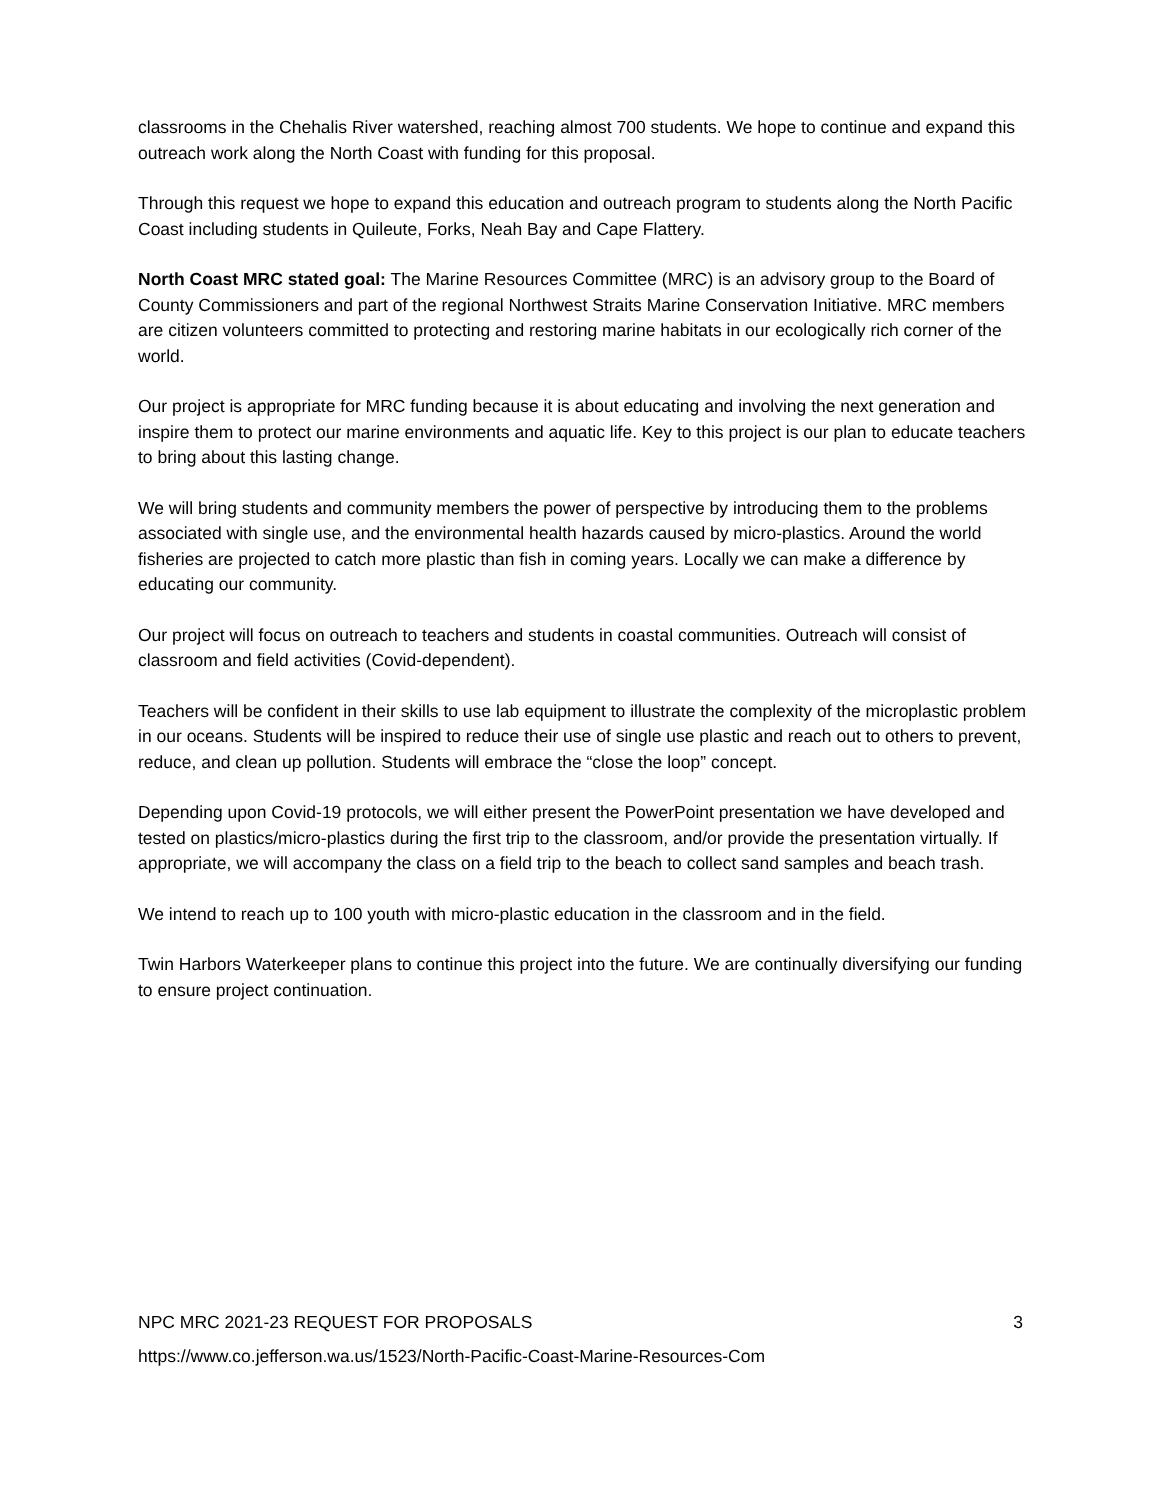classrooms in the Chehalis River watershed, reaching almost 700 students. We hope to continue and expand this outreach work along the North Coast with funding for this proposal.
Through this request we hope to expand this education and outreach program to students along the North Pacific Coast including students in Quileute, Forks, Neah Bay and Cape Flattery.
North Coast MRC stated goal: The Marine Resources Committee (MRC) is an advisory group to the Board of County Commissioners and part of the regional Northwest Straits Marine Conservation Initiative. MRC members are citizen volunteers committed to protecting and restoring marine habitats in our ecologically rich corner of the world.
Our project is appropriate for MRC funding because it is about educating and involving the next generation and inspire them to protect our marine environments and aquatic life. Key to this project is our plan to educate teachers to bring about this lasting change.
We will bring students and community members the power of perspective by introducing them to the problems associated with single use, and the environmental health hazards caused by micro-plastics. Around the world fisheries are projected to catch more plastic than fish in coming years. Locally we can make a difference by educating our community.
Our project will focus on outreach to teachers and students in coastal communities. Outreach will consist of classroom and field activities (Covid-dependent).
Teachers will be confident in their skills to use lab equipment to illustrate the complexity of the microplastic problem in our oceans. Students will be inspired to reduce their use of single use plastic and reach out to others to prevent, reduce, and clean up pollution. Students will embrace the “close the loop” concept.
Depending upon Covid-19 protocols, we will either present the PowerPoint presentation we have developed and tested on plastics/micro-plastics during the first trip to the classroom, and/or provide the presentation virtually. If appropriate, we will accompany the class on a field trip to the beach to collect sand samples and beach trash.
We intend to reach up to 100 youth with micro-plastic education in the classroom and in the field.
Twin Harbors Waterkeeper plans to continue this project into the future. We are continually diversifying our funding to ensure project continuation.
NPC MRC 2021-23 REQUEST FOR PROPOSALS 3
https://www.co.jefferson.wa.us/1523/North-Pacific-Coast-Marine-Resources-Com